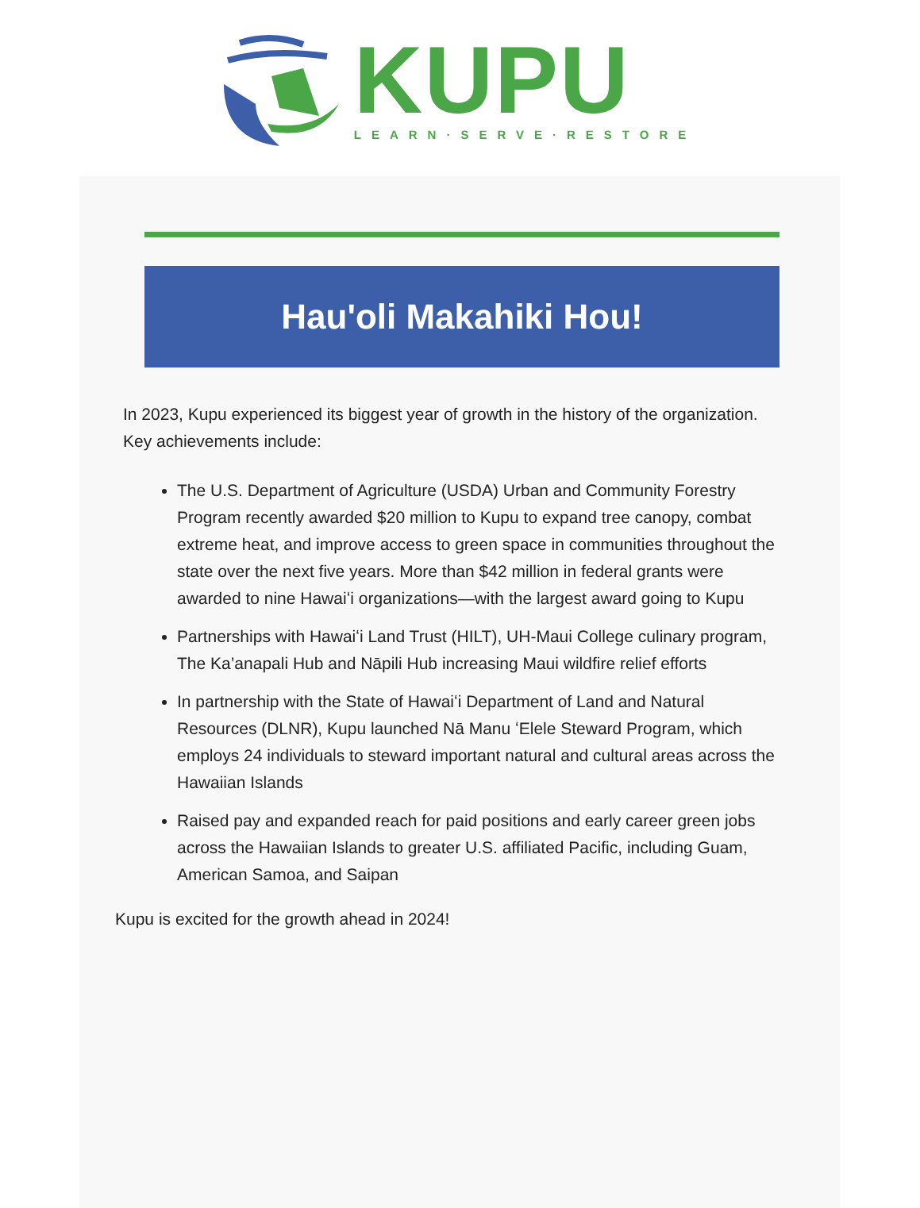KUPU
LEARN·SERVE·RESTORE
Hau'oli Makahiki Hou!
In 2023, Kupu experienced its biggest year of growth in the history of the organization. Key achievements include:
The U.S. Department of Agriculture (USDA) Urban and Community Forestry Program recently awarded $20 million to Kupu to expand tree canopy, combat extreme heat, and improve access to green space in communities throughout the state over the next five years. More than $42 million in federal grants were awarded to nine Hawaiʻi organizations—with the largest award going to Kupu
Partnerships with Hawaiʻi Land Trust (HILT), UH-Maui College culinary program, The Ka’anapali Hub and Nāpili Hub increasing Maui wildfire relief efforts
In partnership with the State of Hawaiʻi Department of Land and Natural Resources (DLNR), Kupu launched Nā Manu ʻElele Steward Program, which employs 24 individuals to steward important natural and cultural areas across the Hawaiian Islands
Raised pay and expanded reach for paid positions and early career green jobs across the Hawaiian Islands to greater U.S. affiliated Pacific, including Guam, American Samoa, and Saipan
Kupu is excited for the growth ahead in 2024!